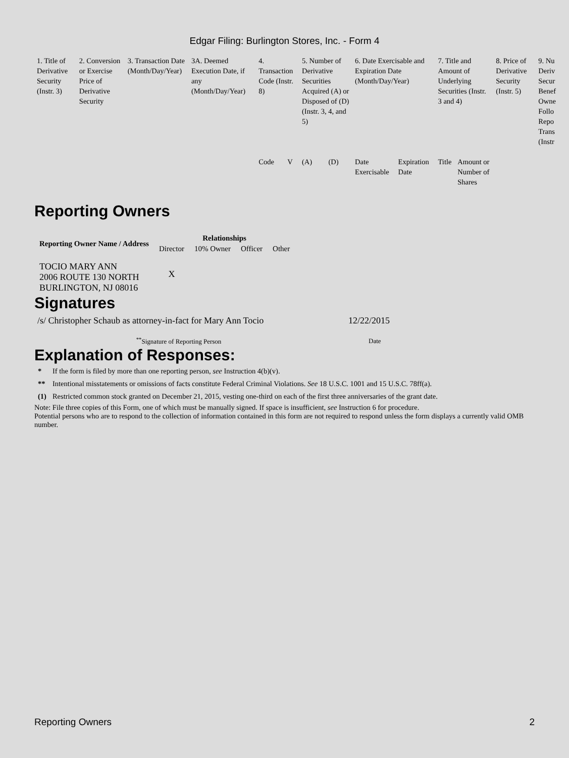Edgar Filing: Burlington Stores, Inc. - Form 4
| 1. Title of Derivative Security (Instr. 3) | 2. Conversion or Exercise Price of Derivative Security | 3. Transaction Date (Month/Day/Year) | 3A. Deemed Execution Date, if any (Month/Day/Year) | 4. Transaction Code (Instr. 8) | | 5. Number of Derivative Securities Acquired (A) or Disposed of (D) (Instr. 3, 4, and 5) | | 6. Date Exercisable and Expiration Date (Month/Day/Year) | | 7. Title and Amount of Underlying Securities (Instr. 3 and 4) | | 8. Price of Derivative Security (Instr. 5) | 9. Nu Deriv Secur Benef Owne Follo Repo Trans (Instr |
| | | | | Code | V | (A) | (D) | Date Exercisable | Expiration Date | Title | Amount or Number of Shares | | |
Reporting Owners
| Reporting Owner Name / Address | Relationships | | | |
| --- | --- | --- | --- | --- |
| | Director | 10% Owner | Officer | Other |
| TOCIO MARY ANN 2006 ROUTE 130 NORTH BURLINGTON, NJ 08016 | X | | | |
Signatures
| /s/ Christopher Schaub as attorney-in-fact for Mary Ann Tocio | 12/22/2015 |
| <sup>**</sup> Signature of Reporting Person | Date |
Explanation of Responses:
| * | If the form is filed by more than one reporting person, see Instruction 4(b)(v). |
| ** | Intentional misstatements or omissions of facts constitute Federal Criminal Violations. See 18 U.S.C. 1001 and 15 U.S.C. 78ff(a). |
| (1) | Restricted common stock granted on December 21, 2015, vesting one-third on each of the first three anniversaries of the grant date. |
Note: File three copies of this Form, one of which must be manually signed. If space is insufficient, see Instruction 6 for procedure.
Potential persons who are to respond to the collection of information contained in this form are not required to respond unless the form displays a currently valid OMB number.
Reporting Owners 2